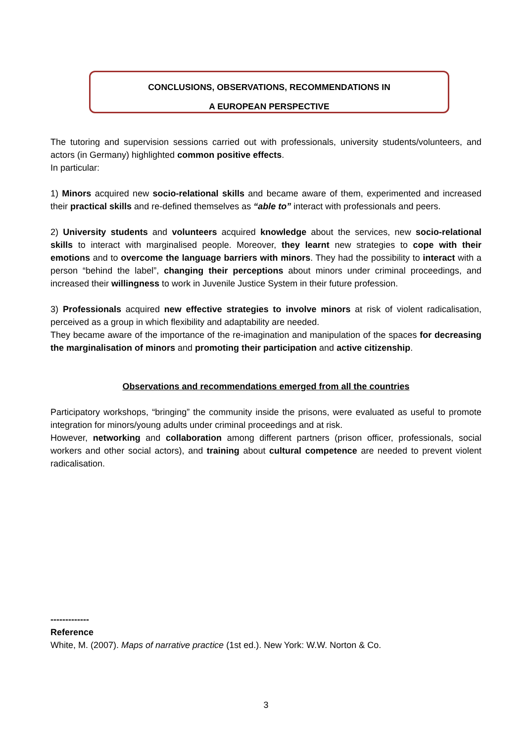CONCLUSIONS, OBSERVATIONS, RECOMMENDATIONS IN
A EUROPEAN PERSPECTIVE
The tutoring and supervision sessions carried out with professionals, university students/volunteers, and actors (in Germany) highlighted common positive effects.
In particular:
1) Minors acquired new socio-relational skills and became aware of them, experimented and increased their practical skills and re-defined themselves as “able to” interact with professionals and peers.
2) University students and volunteers acquired knowledge about the services, new socio-relational skills to interact with marginalised people. Moreover, they learnt new strategies to cope with their emotions and to overcome the language barriers with minors. They had the possibility to interact with a person “behind the label”, changing their perceptions about minors under criminal proceedings, and increased their willingness to work in Juvenile Justice System in their future profession.
3) Professionals acquired new effective strategies to involve minors at risk of violent radicalisation, perceived as a group in which flexibility and adaptability are needed.
They became aware of the importance of the re-imagination and manipulation of the spaces for decreasing the marginalisation of minors and promoting their participation and active citizenship.
Observations and recommendations emerged from all the countries
Participatory workshops, “bringing” the community inside the prisons, were evaluated as useful to promote integration for minors/young adults under criminal proceedings and at risk.
However, networking and collaboration among different partners (prison officer, professionals, social workers and other social actors), and training about cultural competence are needed to prevent violent radicalisation.
-------------
Reference
White, M. (2007). Maps of narrative practice (1st ed.). New York: W.W. Norton & Co.
3